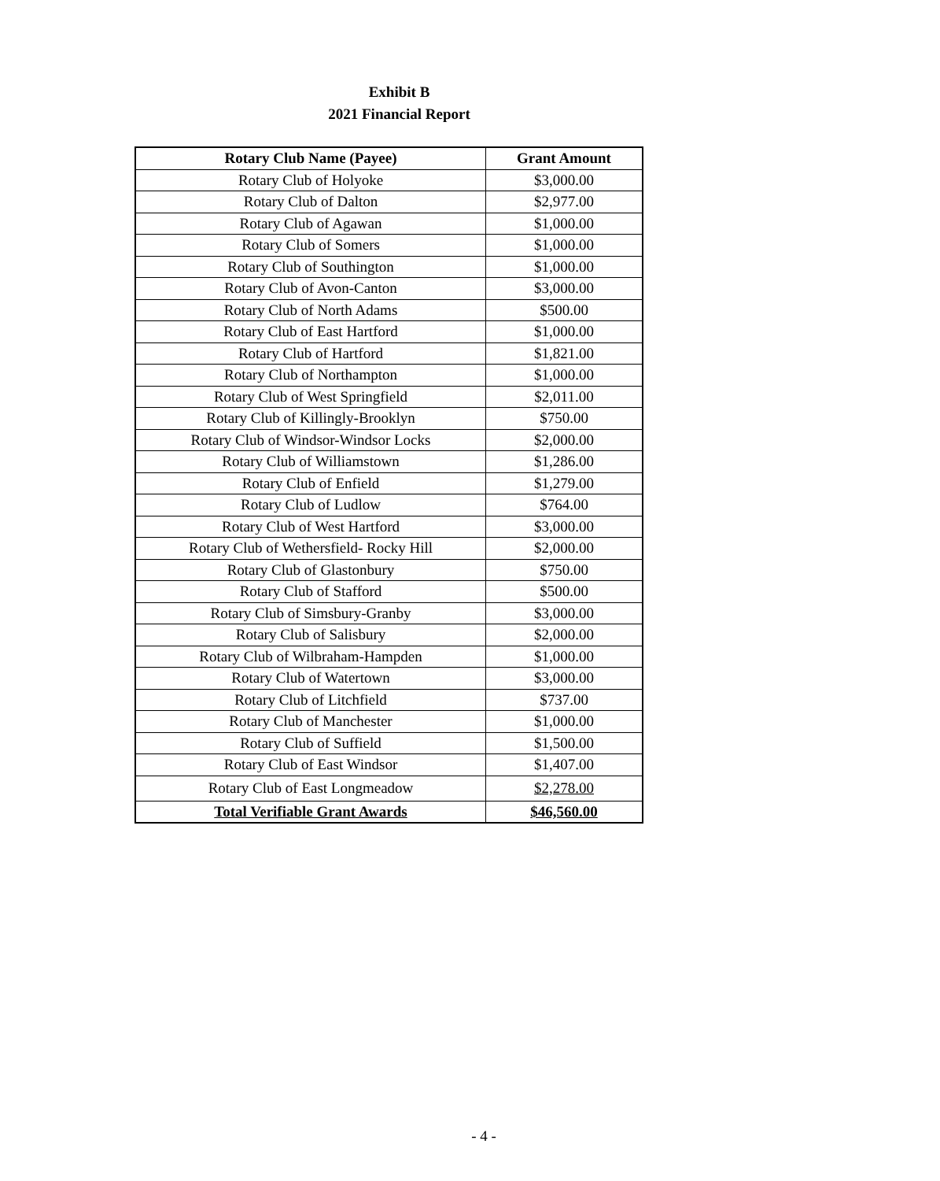Exhibit B
2021 Financial Report
| Rotary Club Name (Payee) | Grant Amount |
| --- | --- |
| Rotary Club of Holyoke | $3,000.00 |
| Rotary Club of Dalton | $2,977.00 |
| Rotary Club of Agawan | $1,000.00 |
| Rotary Club of Somers | $1,000.00 |
| Rotary Club of Southington | $1,000.00 |
| Rotary Club of Avon-Canton | $3,000.00 |
| Rotary Club of North Adams | $500.00 |
| Rotary Club of East Hartford | $1,000.00 |
| Rotary Club of Hartford | $1,821.00 |
| Rotary Club of Northampton | $1,000.00 |
| Rotary Club of West Springfield | $2,011.00 |
| Rotary Club of Killingly-Brooklyn | $750.00 |
| Rotary Club of Windsor-Windsor Locks | $2,000.00 |
| Rotary Club of Williamstown | $1,286.00 |
| Rotary Club of Enfield | $1,279.00 |
| Rotary Club of Ludlow | $764.00 |
| Rotary Club of West Hartford | $3,000.00 |
| Rotary Club of Wethersfield- Rocky Hill | $2,000.00 |
| Rotary Club of Glastonbury | $750.00 |
| Rotary Club of Stafford | $500.00 |
| Rotary Club of Simsbury-Granby | $3,000.00 |
| Rotary Club of Salisbury | $2,000.00 |
| Rotary Club of Wilbraham-Hampden | $1,000.00 |
| Rotary Club of Watertown | $3,000.00 |
| Rotary Club of Litchfield | $737.00 |
| Rotary Club of Manchester | $1,000.00 |
| Rotary Club of Suffield | $1,500.00 |
| Rotary Club of East Windsor | $1,407.00 |
| Rotary Club of East Longmeadow | $2,278.00 |
| Total Verifiable Grant Awards | $46,560.00 |
- 4 -